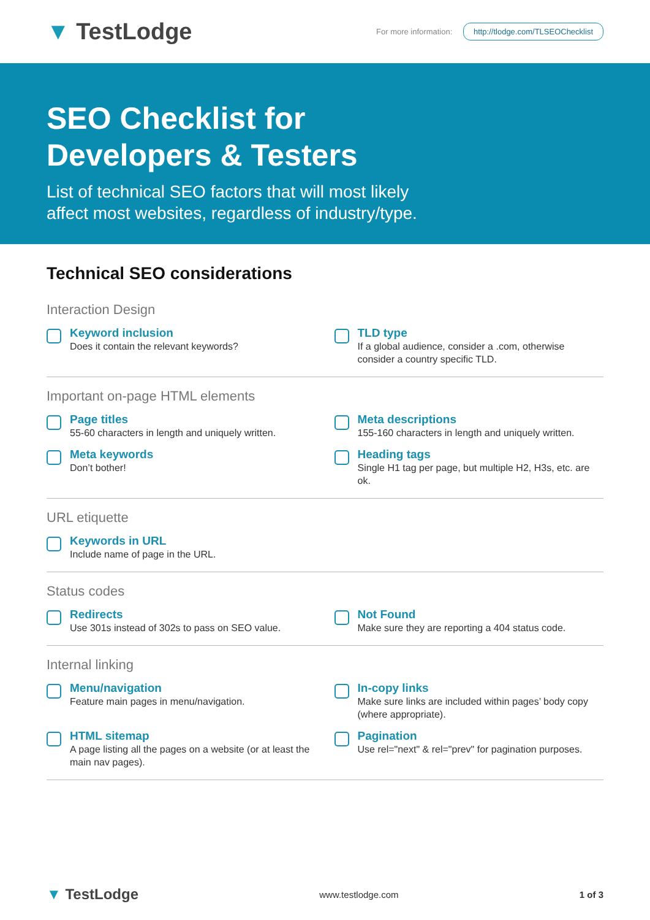▼ TestLodge
For more information: http://tlodge.com/TLSEOChecklist
SEO Checklist for
Developers & Testers
List of technical SEO factors that will most likely
affect most websites, regardless of industry/type.
Technical SEO considerations
Interaction Design
Keyword inclusion
Does it contain the relevant keywords?
TLD type
If a global audience, consider a .com, otherwise consider a country specific TLD.
Important on-page HTML elements
Page titles
55-60 characters in length and uniquely written.
Meta descriptions
155-160 characters in length and uniquely written.
Meta keywords
Don’t bother!
Heading tags
Single H1 tag per page, but multiple H2, H3s, etc. are ok.
URL etiquette
Keywords in URL
Include name of page in the URL.
Status codes
Redirects
Use 301s instead of 302s to pass on SEO value.
Not Found
Make sure they are reporting a 404 status code.
Internal linking
Menu/navigation
Feature main pages in menu/navigation.
In-copy links
Make sure links are included within pages’ body copy (where appropriate).
HTML sitemap
A page listing all the pages on a website (or at least the main nav pages).
Pagination
Use rel="next" & rel="prev" for pagination purposes.
▼ TestLodge
www.testlodge.com 1 of 3